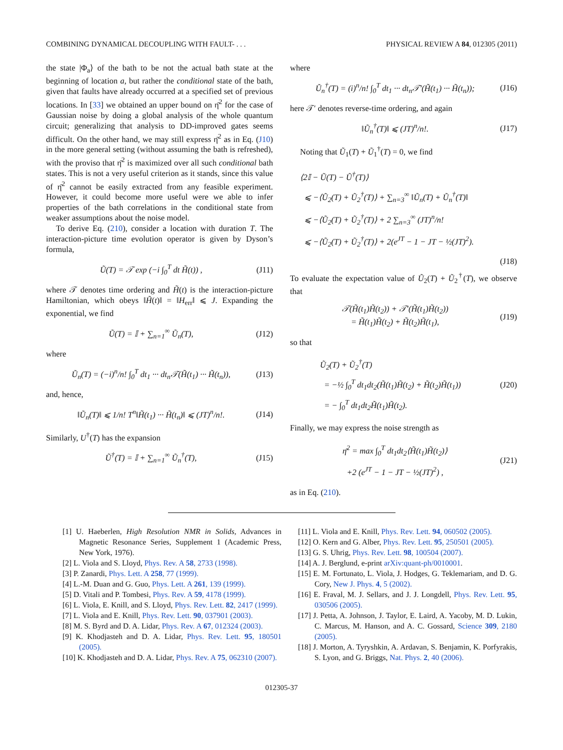COMBINING DYNAMICAL DECOUPLING WITH FAULT- . . . PHYSICAL REVIEW A 84, 012305 (2011)
the state |Φ<sub>a</sub>⟩ of the bath to be not the actual bath state at the beginning of location a, but rather the conditional state of the bath, given that faults have already occurred at a specified set of previous locations. In [33] we obtained an upper bound on η̄<sup>2</sup> for the case of Gaussian noise by doing a global analysis of the whole quantum circuit; generalizing that analysis to DD-improved gates seems difficult. On the other hand, we may still express η̄<sup>2</sup> as in Eq. (J10) in the more general setting (without assuming the bath is refreshed), with the proviso that η̄<sup>2</sup> is maximized over all such conditional bath states. This is not a very useful criterion as it stands, since this value of η̄<sup>2</sup> cannot be easily extracted from any feasible experiment. However, it could become more useful were we able to infer properties of the bath correlations in the conditional state from weaker assumptions about the noise model.
To derive Eq. (210), consider a location with duration T. The interaction-picture time evolution operator is given by Dyson’s formula,
Ũ(T) = 𝒯 exp (−i ∫<sub>0</sub><sup>T</sup> dt H̃(t)) , (J11)
where 𝒯 denotes time ordering and H̃(t) is the interaction-picture Hamiltonian, which obeys ‖H̃(t)‖ = ‖H<sub>err</sub>‖ ⩽ J. Expanding the exponential, we find
Ũ(T) = 𝕀 + ∑<sub>n=1</sub><sup>∞</sup> Ũ<sub>n</sub>(T), (J12)
where
Ũ<sub>n</sub>(T) = (−i)<sup>n</sup>/n! ∫<sub>0</sub><sup>T</sup> dt<sub>1</sub> ··· dt<sub>n</sub>𝒯(H̃(t<sub>1</sub>) ··· H̃(t<sub>n</sub>)), (J13)
and, hence,
‖Ũ<sub>n</sub>(T)‖ ⩽ 1/n! T<sup>n</sup>‖H̃(t<sub>1</sub>) ··· H̃(t<sub>n</sub>)‖ ⩽ (JT)<sup>n</sup>/n!. (J14)
Similarly, U<sup>†</sup>(T) has the expansion
Ũ<sup>†</sup>(T) = 𝕀 + ∑<sub>n=1</sub><sup>∞</sup> Ũ<sub>n</sub><sup>†</sup>(T), (J15)
where
Ũ<sub>n</sub><sup>†</sup>(T) = (i)<sup>n</sup>/n! ∫<sub>0</sub><sup>T</sup> dt<sub>1</sub> ··· dt<sub>n</sub>𝒯′(H̃(t<sub>1</sub>) ··· H̃(t<sub>n</sub>)); (J16)
here 𝒯′ denotes reverse-time ordering, and again
‖Ũ<sub>n</sub><sup>†</sup>(T)‖ ⩽ (JT)<sup>n</sup>/n!. (J17)
Noting that Ũ<sub>1</sub>(T) + Ũ<sub>1</sub><sup>†</sup>(T) = 0, we find
⟨2𝕀 − Ũ(T) − Ũ<sup>†</sup>(T)⟩
⩽ −⟨Ũ<sub>2</sub>(T) + Ũ<sub>2</sub><sup>†</sup>(T)⟩ + ∑<sub>n=3</sub><sup>∞</sup> ‖Ũ<sub>n</sub>(T) + Ũ<sub>n</sub><sup>†</sup>(T)‖
⩽ −⟨Ũ<sub>2</sub>(T) + Ũ<sub>2</sub><sup>†</sup>(T)⟩ + 2 ∑<sub>n=3</sub><sup>∞</sup> (JT)<sup>n</sup>/n!
⩽ −⟨Ũ<sub>2</sub>(T) + Ũ<sub>2</sub><sup>†</sup>(T)⟩ + 2(e<sup>JT</sup> − 1 − JT − ½(JT)<sup>2</sup>).
(J18)
To evaluate the expectation value of Ũ<sub>2</sub>(T) + Ũ<sub>2</sub><sup>†</sup>(T), we observe that
𝒯(H̃(t<sub>1</sub>)H̃(t<sub>2</sub>)) + 𝒯′(H̃(t<sub>1</sub>)H̃(t<sub>2</sub>))
= H̃(t<sub>1</sub>)H̃(t<sub>2</sub>) + H̃(t<sub>2</sub>)H̃(t<sub>1</sub>), (J19)
so that
Ũ<sub>2</sub>(T) + Ũ<sub>2</sub><sup>†</sup>(T)
= −½ ∫<sub>0</sub><sup>T</sup> dt<sub>1</sub>dt<sub>2</sub>(H̃(t<sub>1</sub>)H̃(t<sub>2</sub>) + H̃(t<sub>2</sub>)H̃(t<sub>1</sub>))
= − ∫<sub>0</sub><sup>T</sup> dt<sub>1</sub>dt<sub>2</sub>H̃(t<sub>1</sub>)H̃(t<sub>2</sub>). (J20)
Finally, we may express the noise strength as
η̄<sup>2</sup> = max ∫<sub>0</sub><sup>T</sup> dt<sub>1</sub>dt<sub>2</sub>⟨H̃(t<sub>1</sub>)H̃(t<sub>2</sub>)⟩
+2 (e<sup>JT</sup> − 1 − JT − ½(JT)<sup>2</sup>) , (J21)
as in Eq. (210).
[1] U. Haeberlen, High Resolution NMR in Solids, Advances in Magnetic Resonance Series, Supplement 1 (Academic Press, New York, 1976).
[2] L. Viola and S. Lloyd, Phys. Rev. A 58, 2733 (1998).
[3] P. Zanardi, Phys. Lett. A 258, 77 (1999).
[4] L.-M. Duan and G. Guo, Phys. Lett. A 261, 139 (1999).
[5] D. Vitali and P. Tombesi, Phys. Rev. A 59, 4178 (1999).
[6] L. Viola, E. Knill, and S. Lloyd, Phys. Rev. Lett. 82, 2417 (1999).
[7] L. Viola and E. Knill, Phys. Rev. Lett. 90, 037901 (2003).
[8] M. S. Byrd and D. A. Lidar, Phys. Rev. A 67, 012324 (2003).
[9] K. Khodjasteh and D. A. Lidar, Phys. Rev. Lett. 95, 180501 (2005).
[10] K. Khodjasteh and D. A. Lidar, Phys. Rev. A 75, 062310 (2007).
[11] L. Viola and E. Knill, Phys. Rev. Lett. 94, 060502 (2005).
[12] O. Kern and G. Alber, Phys. Rev. Lett. 95, 250501 (2005).
[13] G. S. Uhrig, Phys. Rev. Lett. 98, 100504 (2007).
[14] A. J. Berglund, e-print arXiv:quant-ph/0010001.
[15] E. M. Fortunato, L. Viola, J. Hodges, G. Teklemariam, and D. G. Cory, New J. Phys. 4, 5 (2002).
[16] E. Fraval, M. J. Sellars, and J. J. Longdell, Phys. Rev. Lett. 95, 030506 (2005).
[17] J. Petta, A. Johnson, J. Taylor, E. Laird, A. Yacoby, M. D. Lukin, C. Marcus, M. Hanson, and A. C. Gossard, Science 309, 2180 (2005).
[18] J. Morton, A. Tyryshkin, A. Ardavan, S. Benjamin, K. Porfyrakis, S. Lyon, and G. Briggs, Nat. Phys. 2, 40 (2006).
012305-37